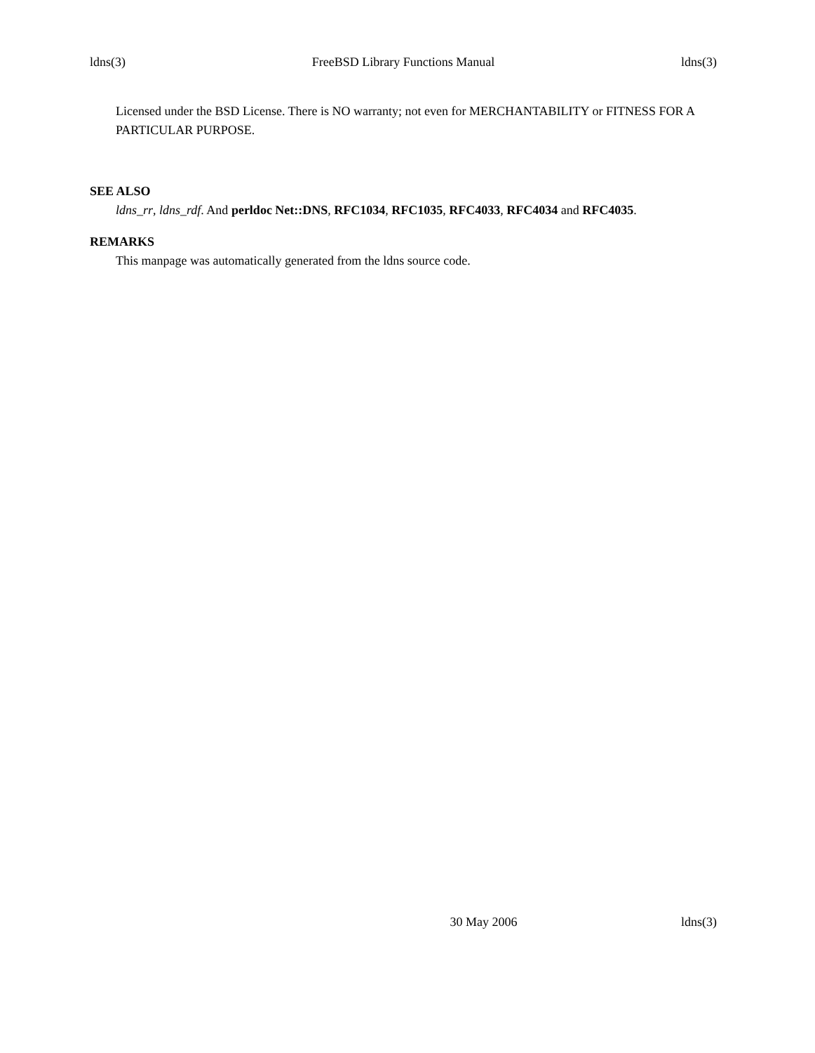ldns(3) FreeBSD Library Functions Manual ldns(3)
Licensed under the BSD License. There is NO warranty; not even for MERCHANTABILITY or FITNESS FOR A PARTICULAR PURPOSE.
SEE ALSO
ldns_rr, ldns_rdf. And perldoc Net::DNS, RFC1034, RFC1035, RFC4033, RFC4034 and RFC4035.
REMARKS
This manpage was automatically generated from the ldns source code.
30 May 2006 ldns(3)